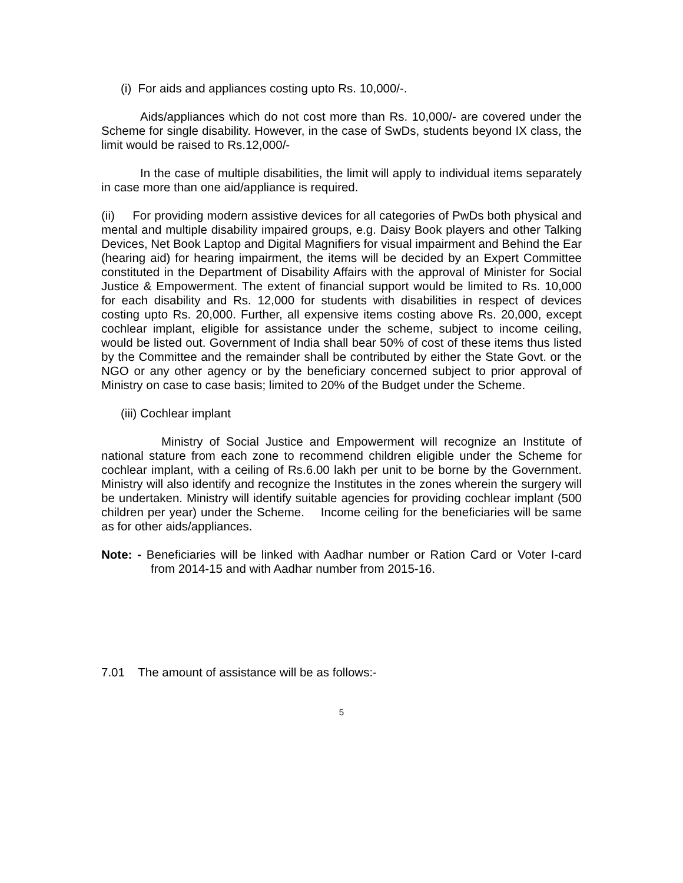(i) For aids and appliances costing upto Rs. 10,000/-.
Aids/appliances which do not cost more than Rs. 10,000/- are covered under the Scheme for single disability. However, in the case of SwDs, students beyond IX class, the limit would be raised to Rs.12,000/-
In the case of multiple disabilities, the limit will apply to individual items separately in case more than one aid/appliance is required.
(ii) For providing modern assistive devices for all categories of PwDs both physical and mental and multiple disability impaired groups, e.g. Daisy Book players and other Talking Devices, Net Book Laptop and Digital Magnifiers for visual impairment and Behind the Ear (hearing aid) for hearing impairment, the items will be decided by an Expert Committee constituted in the Department of Disability Affairs with the approval of Minister for Social Justice & Empowerment. The extent of financial support would be limited to Rs. 10,000 for each disability and Rs. 12,000 for students with disabilities in respect of devices costing upto Rs. 20,000. Further, all expensive items costing above Rs. 20,000, except cochlear implant, eligible for assistance under the scheme, subject to income ceiling, would be listed out. Government of India shall bear 50% of cost of these items thus listed by the Committee and the remainder shall be contributed by either the State Govt. or the NGO or any other agency or by the beneficiary concerned subject to prior approval of Ministry on case to case basis; limited to 20% of the Budget under the Scheme.
(iii) Cochlear implant
Ministry of Social Justice and Empowerment will recognize an Institute of national stature from each zone to recommend children eligible under the Scheme for cochlear implant, with a ceiling of Rs.6.00 lakh per unit to be borne by the Government. Ministry will also identify and recognize the Institutes in the zones wherein the surgery will be undertaken. Ministry will identify suitable agencies for providing cochlear implant (500 children per year) under the Scheme. Income ceiling for the beneficiaries will be same as for other aids/appliances.
Note: - Beneficiaries will be linked with Aadhar number or Ration Card or Voter I-card from 2014-15 and with Aadhar number from 2015-16.
7.01 The amount of assistance will be as follows:-
5